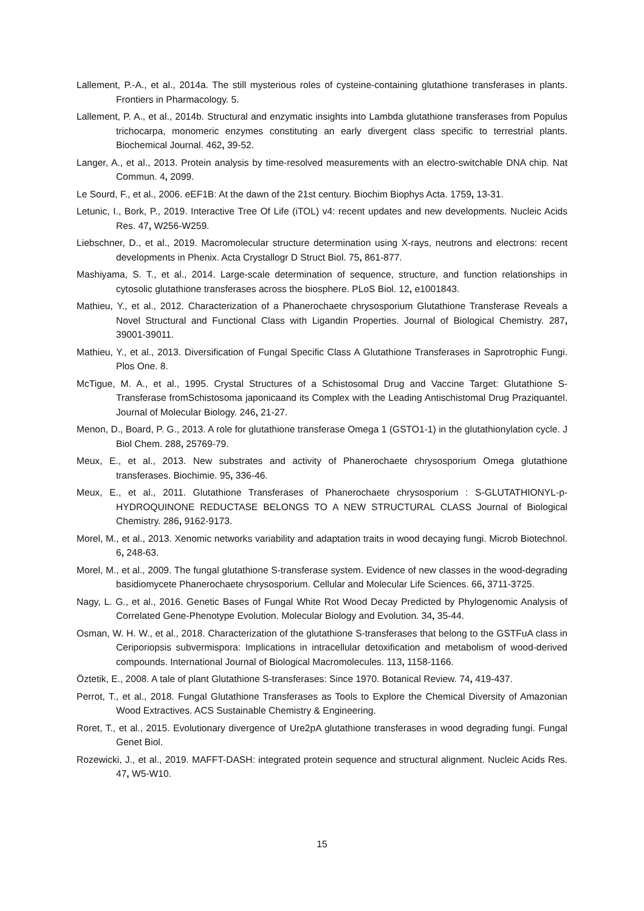Lallement, P.-A., et al., 2014a. The still mysterious roles of cysteine-containing glutathione transferases in plants. Frontiers in Pharmacology. 5.
Lallement, P. A., et al., 2014b. Structural and enzymatic insights into Lambda glutathione transferases from Populus trichocarpa, monomeric enzymes constituting an early divergent class specific to terrestrial plants. Biochemical Journal. 462, 39-52.
Langer, A., et al., 2013. Protein analysis by time-resolved measurements with an electro-switchable DNA chip. Nat Commun. 4, 2099.
Le Sourd, F., et al., 2006. eEF1B: At the dawn of the 21st century. Biochim Biophys Acta. 1759, 13-31.
Letunic, I., Bork, P., 2019. Interactive Tree Of Life (iTOL) v4: recent updates and new developments. Nucleic Acids Res. 47, W256-W259.
Liebschner, D., et al., 2019. Macromolecular structure determination using X-rays, neutrons and electrons: recent developments in Phenix. Acta Crystallogr D Struct Biol. 75, 861-877.
Mashiyama, S. T., et al., 2014. Large-scale determination of sequence, structure, and function relationships in cytosolic glutathione transferases across the biosphere. PLoS Biol. 12, e1001843.
Mathieu, Y., et al., 2012. Characterization of a Phanerochaete chrysosporium Glutathione Transferase Reveals a Novel Structural and Functional Class with Ligandin Properties. Journal of Biological Chemistry. 287, 39001-39011.
Mathieu, Y., et al., 2013. Diversification of Fungal Specific Class A Glutathione Transferases in Saprotrophic Fungi. Plos One. 8.
McTigue, M. A., et al., 1995. Crystal Structures of a Schistosomal Drug and Vaccine Target: Glutathione S-Transferase fromSchistosoma japonicaand its Complex with the Leading Antischistomal Drug Praziquantel. Journal of Molecular Biology. 246, 21-27.
Menon, D., Board, P. G., 2013. A role for glutathione transferase Omega 1 (GSTO1-1) in the glutathionylation cycle. J Biol Chem. 288, 25769-79.
Meux, E., et al., 2013. New substrates and activity of Phanerochaete chrysosporium Omega glutathione transferases. Biochimie. 95, 336-46.
Meux, E., et al., 2011. Glutathione Transferases of Phanerochaete chrysosporium : S-GLUTATHIONYL-p-HYDROQUINONE REDUCTASE BELONGS TO A NEW STRUCTURAL CLASS Journal of Biological Chemistry. 286, 9162-9173.
Morel, M., et al., 2013. Xenomic networks variability and adaptation traits in wood decaying fungi. Microb Biotechnol. 6, 248-63.
Morel, M., et al., 2009. The fungal glutathione S-transferase system. Evidence of new classes in the wood-degrading basidiomycete Phanerochaete chrysosporium. Cellular and Molecular Life Sciences. 66, 3711-3725.
Nagy, L. G., et al., 2016. Genetic Bases of Fungal White Rot Wood Decay Predicted by Phylogenomic Analysis of Correlated Gene-Phenotype Evolution. Molecular Biology and Evolution. 34, 35-44.
Osman, W. H. W., et al., 2018. Characterization of the glutathione S-transferases that belong to the GSTFuA class in Ceriporiopsis subvermispora: Implications in intracellular detoxification and metabolism of wood-derived compounds. International Journal of Biological Macromolecules. 113, 1158-1166.
Öztetik, E., 2008. A tale of plant Glutathione S-transferases: Since 1970. Botanical Review. 74, 419-437.
Perrot, T., et al., 2018. Fungal Glutathione Transferases as Tools to Explore the Chemical Diversity of Amazonian Wood Extractives. ACS Sustainable Chemistry & Engineering.
Roret, T., et al., 2015. Evolutionary divergence of Ure2pA glutathione transferases in wood degrading fungi. Fungal Genet Biol.
Rozewicki, J., et al., 2019. MAFFT-DASH: integrated protein sequence and structural alignment. Nucleic Acids Res. 47, W5-W10.
15